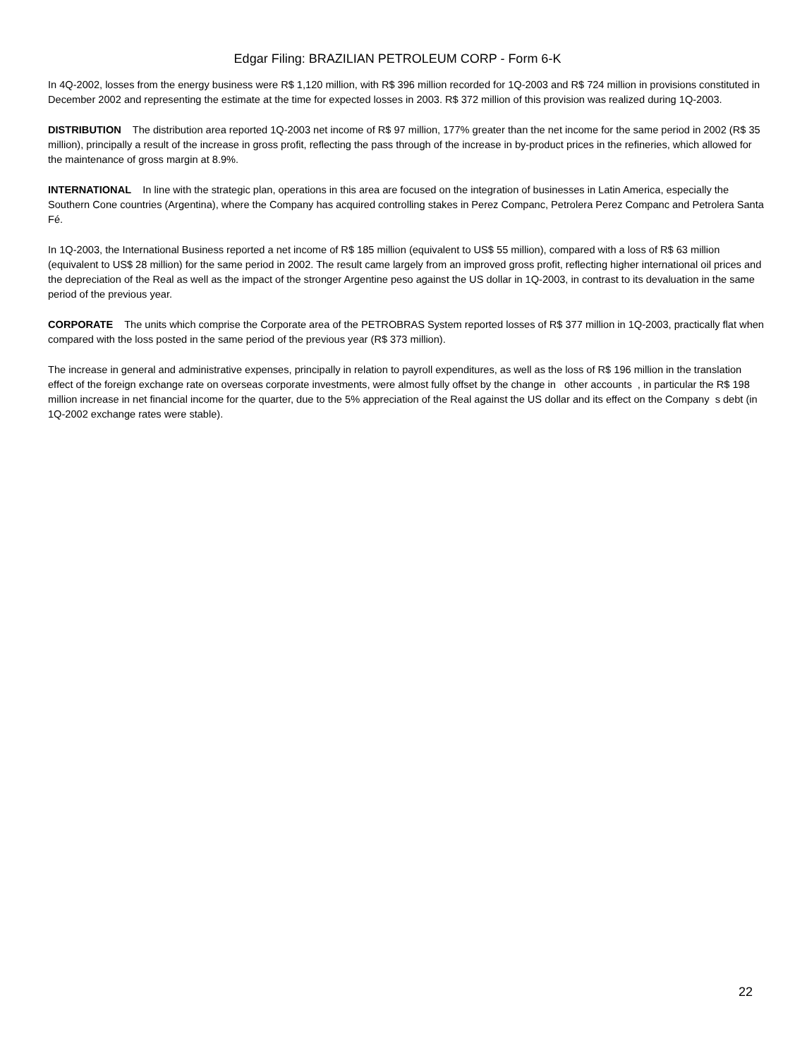Edgar Filing: BRAZILIAN PETROLEUM CORP - Form 6-K
In 4Q-2002, losses from the energy business were R$ 1,120 million, with R$ 396 million recorded for 1Q-2003 and R$ 724 million in provisions constituted in December 2002 and representing the estimate at the time for expected losses in 2003. R$ 372 million of this provision was realized during 1Q-2003.
DISTRIBUTION The distribution area reported 1Q-2003 net income of R$ 97 million, 177% greater than the net income for the same period in 2002 (R$ 35 million), principally a result of the increase in gross profit, reflecting the pass through of the increase in by-product prices in the refineries, which allowed for the maintenance of gross margin at 8.9%.
INTERNATIONAL In line with the strategic plan, operations in this area are focused on the integration of businesses in Latin America, especially the Southern Cone countries (Argentina), where the Company has acquired controlling stakes in Perez Companc, Petrolera Perez Companc and Petrolera Santa Fé.
In 1Q-2003, the International Business reported a net income of R$ 185 million (equivalent to US$ 55 million), compared with a loss of R$ 63 million (equivalent to US$ 28 million) for the same period in 2002. The result came largely from an improved gross profit, reflecting higher international oil prices and the depreciation of the Real as well as the impact of the stronger Argentine peso against the US dollar in 1Q-2003, in contrast to its devaluation in the same period of the previous year.
CORPORATE The units which comprise the Corporate area of the PETROBRAS System reported losses of R$ 377 million in 1Q-2003, practically flat when compared with the loss posted in the same period of the previous year (R$ 373 million).
The increase in general and administrative expenses, principally in relation to payroll expenditures, as well as the loss of R$ 196 million in the translation effect of the foreign exchange rate on overseas corporate investments, were almost fully offset by the change in other accounts , in particular the R$ 198 million increase in net financial income for the quarter, due to the 5% appreciation of the Real against the US dollar and its effect on the Company s debt (in 1Q-2002 exchange rates were stable).
22